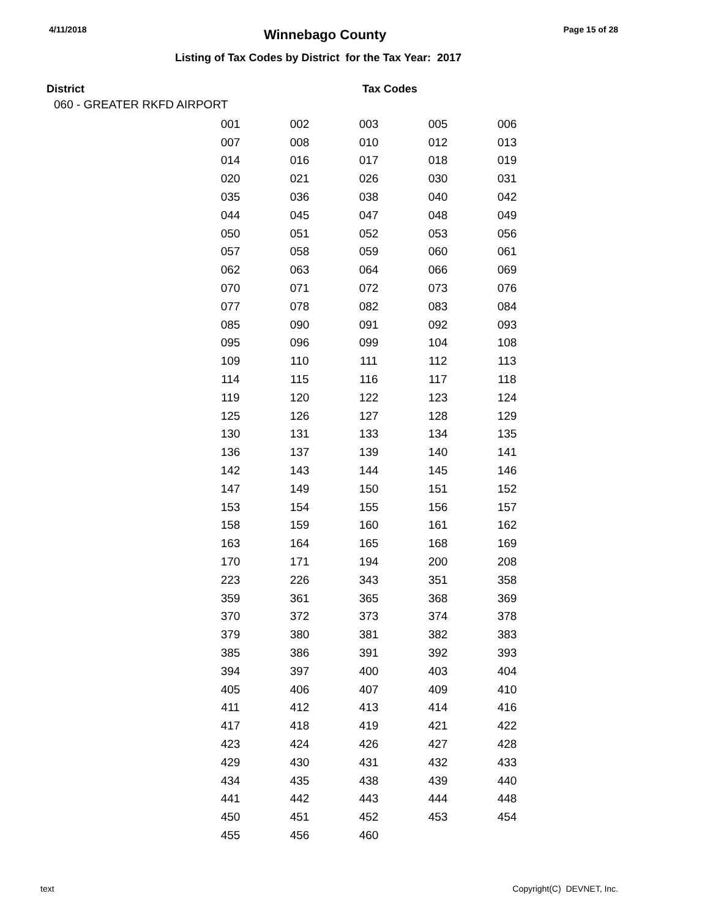4/11/2018 Winnebago County Page 15 of 28
Listing of Tax Codes by District for the Tax Year: 2017
District Tax Codes
060 - GREATER RKFD AIRPORT
| 001 | 002 | 003 | 005 | 006 |
| 007 | 008 | 010 | 012 | 013 |
| 014 | 016 | 017 | 018 | 019 |
| 020 | 021 | 026 | 030 | 031 |
| 035 | 036 | 038 | 040 | 042 |
| 044 | 045 | 047 | 048 | 049 |
| 050 | 051 | 052 | 053 | 056 |
| 057 | 058 | 059 | 060 | 061 |
| 062 | 063 | 064 | 066 | 069 |
| 070 | 071 | 072 | 073 | 076 |
| 077 | 078 | 082 | 083 | 084 |
| 085 | 090 | 091 | 092 | 093 |
| 095 | 096 | 099 | 104 | 108 |
| 109 | 110 | 111 | 112 | 113 |
| 114 | 115 | 116 | 117 | 118 |
| 119 | 120 | 122 | 123 | 124 |
| 125 | 126 | 127 | 128 | 129 |
| 130 | 131 | 133 | 134 | 135 |
| 136 | 137 | 139 | 140 | 141 |
| 142 | 143 | 144 | 145 | 146 |
| 147 | 149 | 150 | 151 | 152 |
| 153 | 154 | 155 | 156 | 157 |
| 158 | 159 | 160 | 161 | 162 |
| 163 | 164 | 165 | 168 | 169 |
| 170 | 171 | 194 | 200 | 208 |
| 223 | 226 | 343 | 351 | 358 |
| 359 | 361 | 365 | 368 | 369 |
| 370 | 372 | 373 | 374 | 378 |
| 379 | 380 | 381 | 382 | 383 |
| 385 | 386 | 391 | 392 | 393 |
| 394 | 397 | 400 | 403 | 404 |
| 405 | 406 | 407 | 409 | 410 |
| 411 | 412 | 413 | 414 | 416 |
| 417 | 418 | 419 | 421 | 422 |
| 423 | 424 | 426 | 427 | 428 |
| 429 | 430 | 431 | 432 | 433 |
| 434 | 435 | 438 | 439 | 440 |
| 441 | 442 | 443 | 444 | 448 |
| 450 | 451 | 452 | 453 | 454 |
| 455 | 456 | 460 | | |
text Copyright(C) DEVNET, Inc.